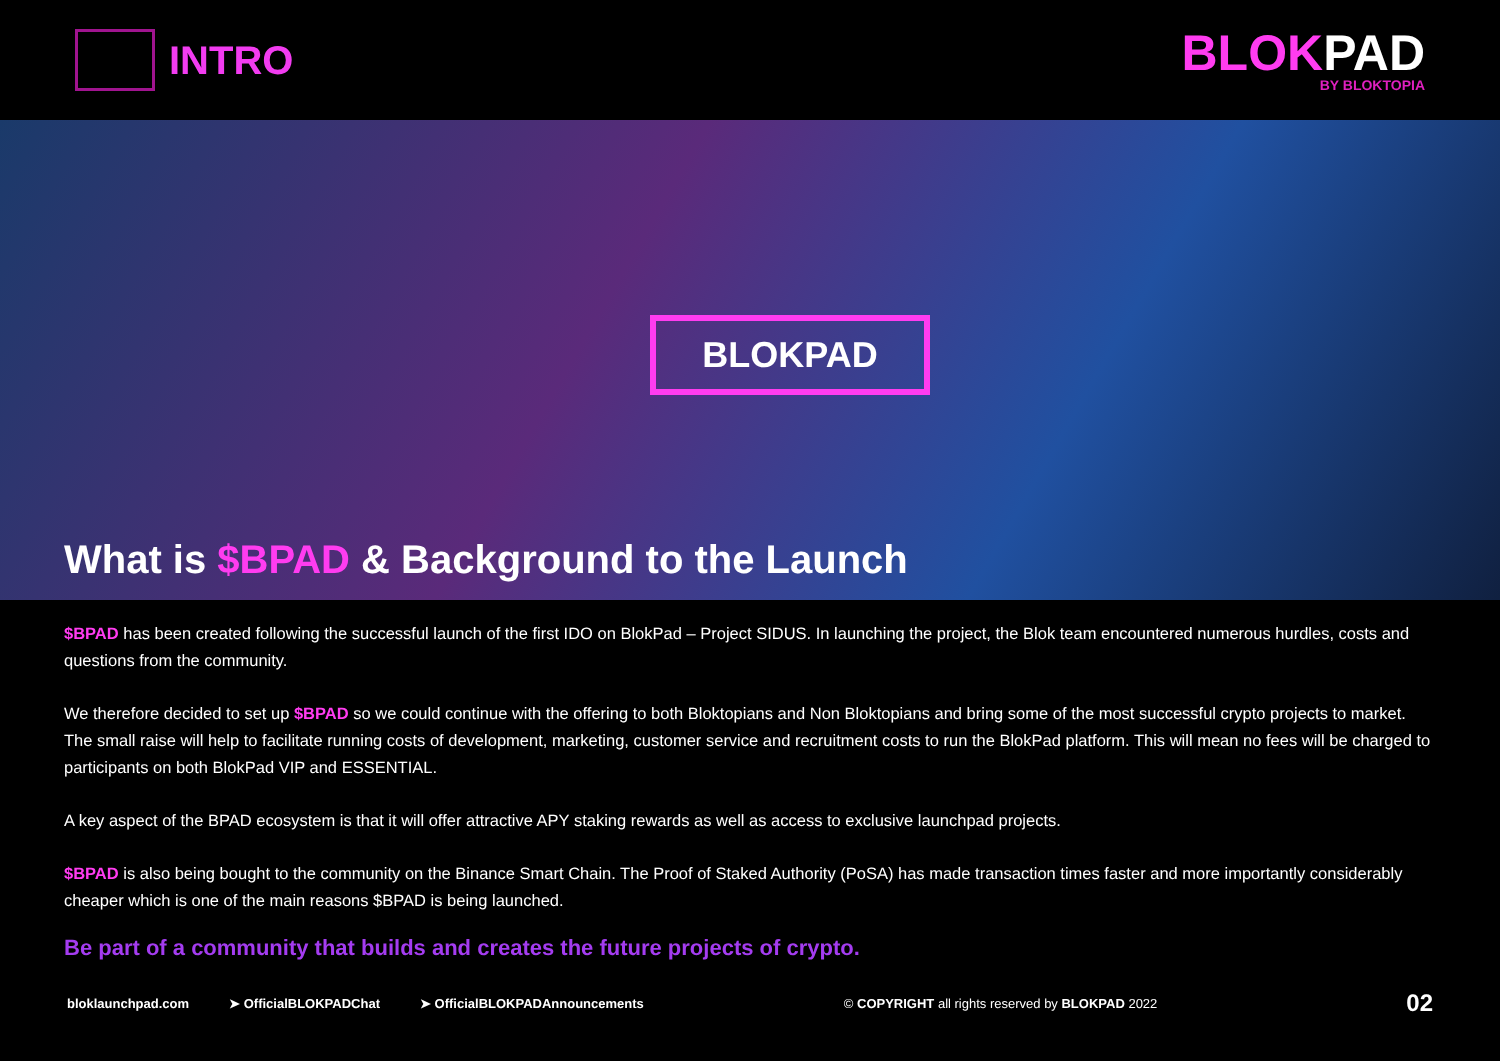INTRO
BLOKPAD
BY BLOKTOPIA
BLOKPAD
What is $BPAD & Background to the Launch
$BPAD has been created following the successful launch of the first IDO on BlokPad – Project SIDUS. In launching the project, the Blok team encountered numerous hurdles, costs and questions from the community.
We therefore decided to set up $BPAD so we could continue with the offering to both Bloktopians and Non Bloktopians and bring some of the most successful crypto projects to market. The small raise will help to facilitate running costs of development, marketing, customer service and recruitment costs to run the BlokPad platform. This will mean no fees will be charged to participants on both BlokPad VIP and ESSENTIAL.
A key aspect of the BPAD ecosystem is that it will offer attractive APY staking rewards as well as access to exclusive launchpad projects.
$BPAD is also being bought to the community on the Binance Smart Chain. The Proof of Staked Authority (PoSA) has made transaction times faster and more importantly considerably cheaper which is one of the main reasons $BPAD is being launched.
Be part of a community that builds and creates the future projects of crypto.
bloklaunchpad.com ➤ OfficialBLOKPADChat ➤ OfficialBLOKPADAnnouncements © COPYRIGHT all rights reserved by BLOKPAD 2022 02